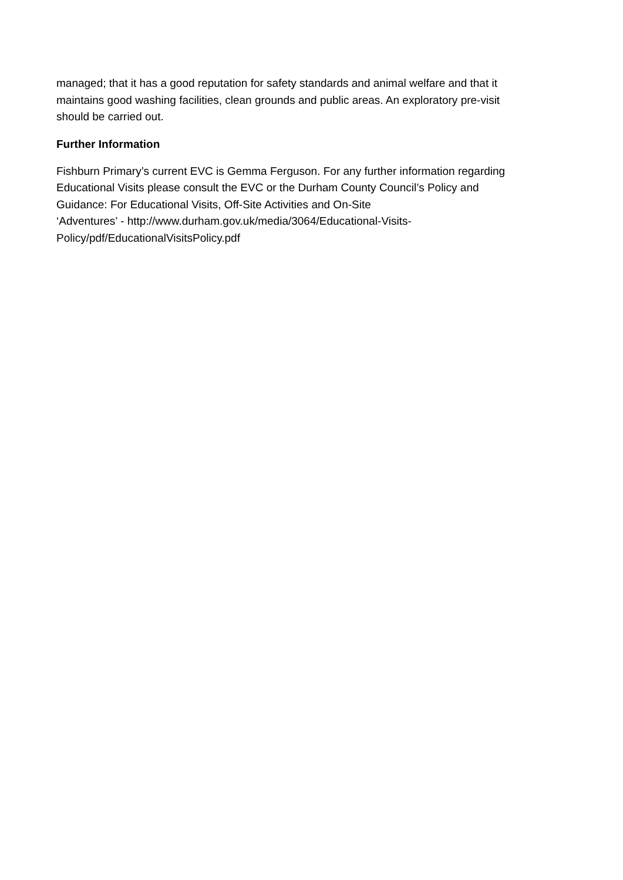managed; that it has a good reputation for safety standards and animal welfare and that it
maintains good washing facilities, clean grounds and public areas. An exploratory pre-visit
should be carried out.
Further Information
Fishburn Primary’s current EVC is Gemma Ferguson. For any further information regarding
Educational Visits please consult the EVC or the Durham County Council’s Policy and
Guidance: For Educational Visits, Off-Site Activities and On-Site
‘Adventures’ - http://www.durham.gov.uk/media/3064/Educational-Visits-
Policy/pdf/EducationalVisitsPolicy.pdf